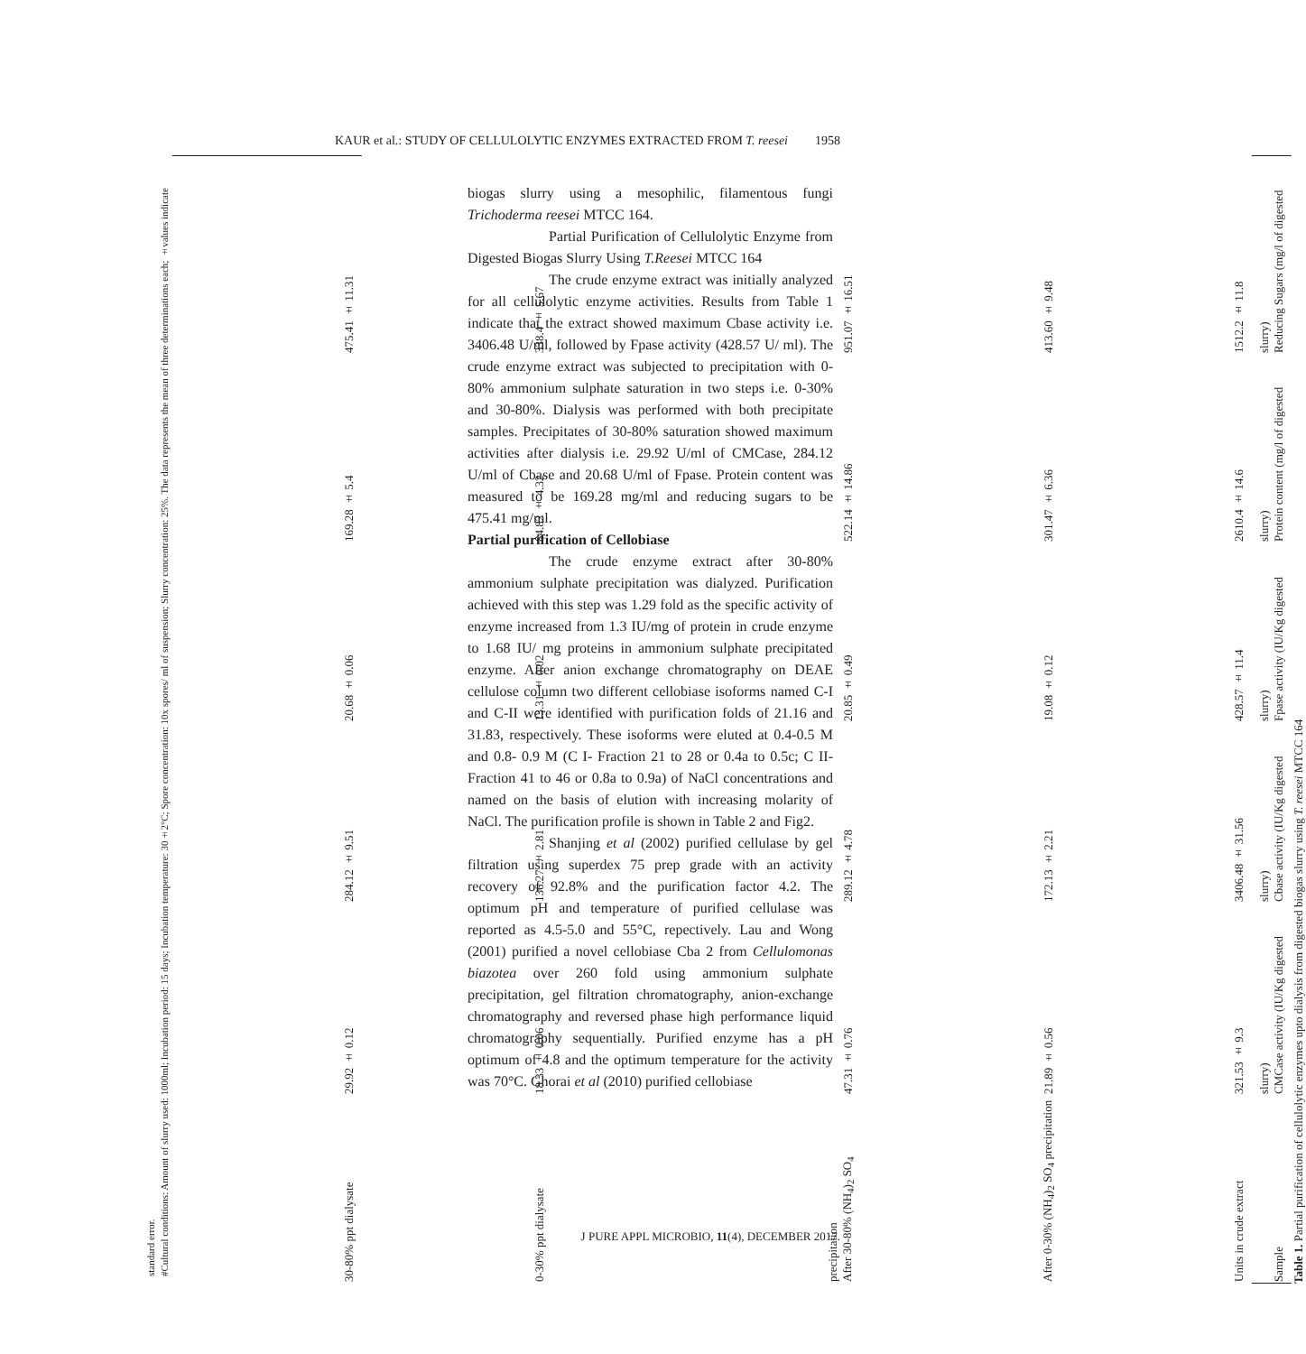KAUR et al.: STUDY OF CELLULOLYTIC ENZYMES EXTRACTED FROM T. reesei 1958
Table 1. Partial purification of cellulolytic enzymes upto dialysis from digested biogas slurry using T. reesei MTCC 164
| Sample | CMCase activity (IU/Kg digested slurry) | Cbase activity (IU/Kg digested slurry) | Fpase activity (IU/Kg digested slurry) | Protein content (mg/l of digested slurry) | Reducing Sugars (mg/l of digested slurry) |
| --- | --- | --- | --- | --- | --- |
| Units in crude extract | 321.53 ± 9.3 | 3406.48 ± 31.56 | 428.57 ± 11.4 | 2610.4 ± 14.6 | 1512.2 ± 11.8 |
| After 0-30% (NH<sub>4</sub>)<sub>2</sub> SO<sub>4</sub> precipitation | 21.89 ± 0.56 | 172.13 ± 2.21 | 19.08 ± 0.12 | 301.47 ± 6.36 | 413.60 ± 9.48 |
| After 30-80% (NH<sub>4</sub>)<sub>2</sub> SO<sub>4</sub> precipitation | 47.31 ± 0.76 | 289.12 ± 4.78 | 20.85 ± 0.49 | 522.14 ± 14.86 | 951.07 ± 16.51 |
| 0-30% ppt dialysate | 18.33 ± 0.06 | 136.27 ± 2.81 | 13.31 ± 0.02 | 84.82 ± 4.32 | 338.4 ± 5.67 |
| 30-80% ppt dialysate | 29.92 ± 0.12 | 284.12 ± 9.51 | 20.68 ± 0.06 | 169.28 ± 5.4 | 475.41 ± 11.31 |
#Cultural conditions: Amount of slurry used: 1000ml; Incubation period: 15 days; Incubation temperature: 30±2°C; Spore concentration: 10x spores/ ml of suspension; Slurry concentration: 25%. The data represents the mean of three determinations each; ±values indicate standard error.
biogas slurry using a mesophilic, filamentous fungi Trichoderma reesei MTCC 164.
Partial Purification of Cellulolytic Enzyme from Digested Biogas Slurry Using T.Reesei MTCC 164
The crude enzyme extract was initially analyzed for all cellulolytic enzyme activities. Results from Table 1 indicate that the extract showed maximum Cbase activity i.e. 3406.48 U/ml, followed by Fpase activity (428.57 U/ ml). The crude enzyme extract was subjected to precipitation with 0-80% ammonium sulphate saturation in two steps i.e. 0-30% and 30-80%. Dialysis was performed with both precipitate samples. Precipitates of 30-80% saturation showed maximum activities after dialysis i.e. 29.92 U/ml of CMCase, 284.12 U/ml of Cbase and 20.68 U/ml of Fpase. Protein content was measured to be 169.28 mg/ml and reducing sugars to be 475.41 mg/ml.
Partial purification of Cellobiase
The crude enzyme extract after 30-80% ammonium sulphate precipitation was dialyzed. Purification achieved with this step was 1.29 fold as the specific activity of enzyme increased from 1.3 IU/mg of protein in crude enzyme to 1.68 IU/ mg proteins in ammonium sulphate precipitated enzyme. After anion exchange chromatography on DEAE cellulose column two different cellobiase isoforms named C-I and C-II were identified with purification folds of 21.16 and 31.83, respectively. These isoforms were eluted at 0.4-0.5 M and 0.8- 0.9 M (C I- Fraction 21 to 28 or 0.4a to 0.5c; C II- Fraction 41 to 46 or 0.8a to 0.9a) of NaCl concentrations and named on the basis of elution with increasing molarity of NaCl. The purification profile is shown in Table 2 and Fig2.
Shanjing et al (2002) purified cellulase by gel filtration using superdex 75 prep grade with an activity recovery of 92.8% and the purification factor 4.2. The optimum pH and temperature of purified cellulase was reported as 4.5-5.0 and 55°C, repectively. Lau and Wong (2001) purified a novel cellobiase Cba 2 from Cellulomonas biazotea over 260 fold using ammonium sulphate precipitation, gel filtration chromatography, anion-exchange chromatography and reversed phase high performance liquid chromatography sequentially. Purified enzyme has a pH optimum of 4.8 and the optimum temperature for the activity was 70°C. Ghorai et al (2010) purified cellobiase
J PURE APPL MICROBIO, 11(4), DECEMBER 2017.